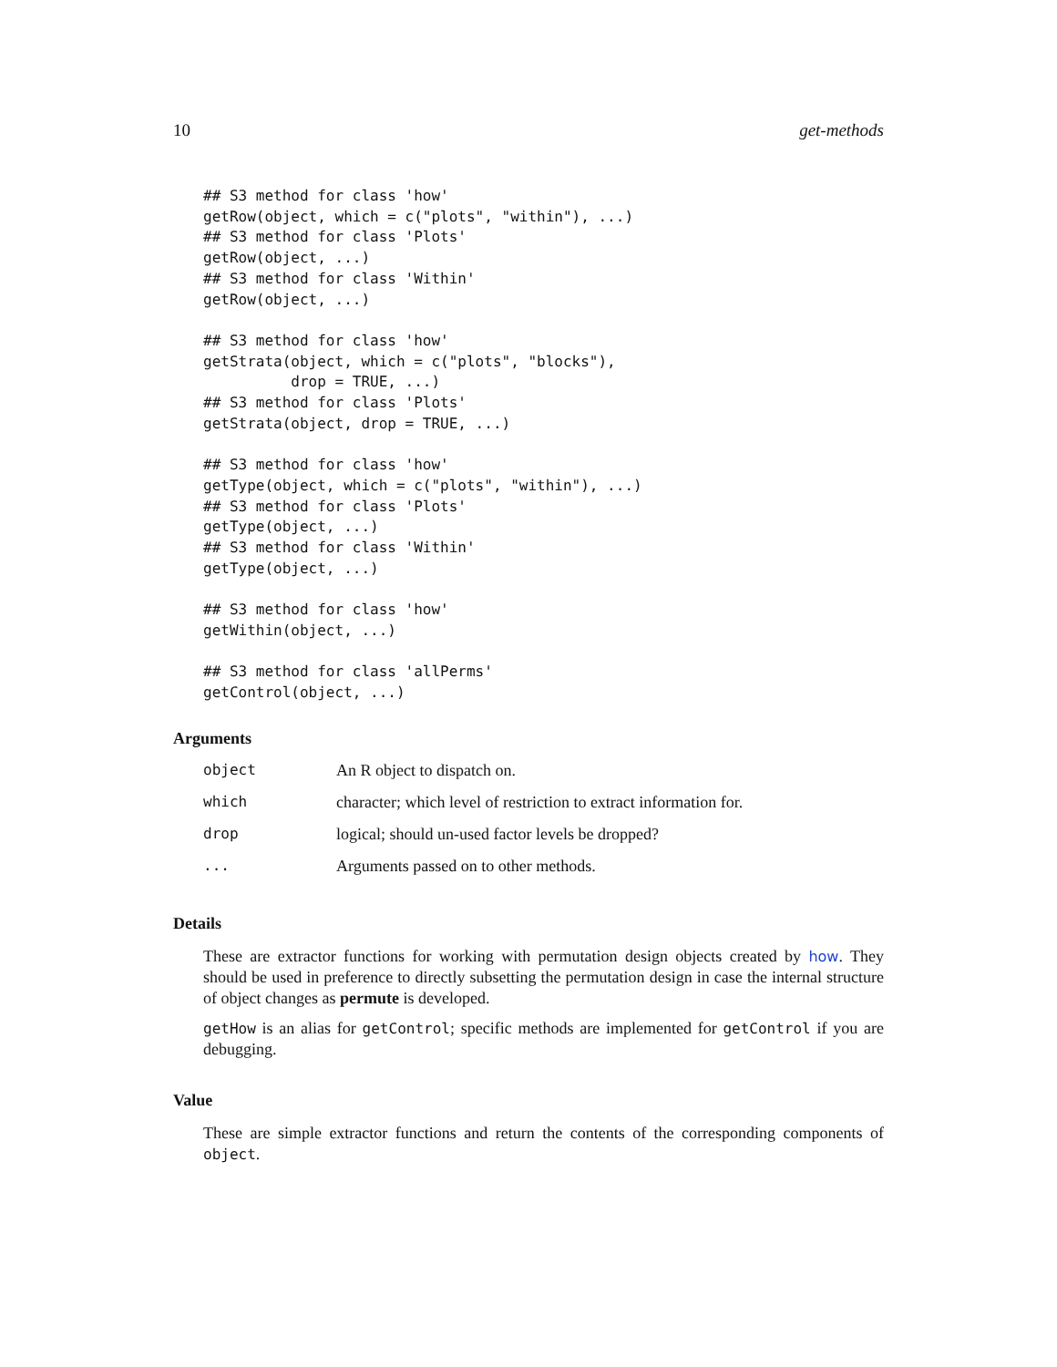10 get-methods
## S3 method for class 'how'
getRow(object, which = c("plots", "within"), ...)
## S3 method for class 'Plots'
getRow(object, ...)
## S3 method for class 'Within'
getRow(object, ...)

## S3 method for class 'how'
getStrata(object, which = c("plots", "blocks"),
          drop = TRUE, ...)
## S3 method for class 'Plots'
getStrata(object, drop = TRUE, ...)

## S3 method for class 'how'
getType(object, which = c("plots", "within"), ...)
## S3 method for class 'Plots'
getType(object, ...)
## S3 method for class 'Within'
getType(object, ...)

## S3 method for class 'how'
getWithin(object, ...)

## S3 method for class 'allPerms'
getControl(object, ...)
Arguments
| object | An R object to dispatch on. |
| which | character; which level of restriction to extract information for. |
| drop | logical; should un-used factor levels be dropped? |
| ... | Arguments passed on to other methods. |
Details
These are extractor functions for working with permutation design objects created by how. They should be used in preference to directly subsetting the permutation design in case the internal structure of object changes as permute is developed.
getHow is an alias for getControl; specific methods are implemented for getControl if you are debugging.
Value
These are simple extractor functions and return the contents of the corresponding components of object.